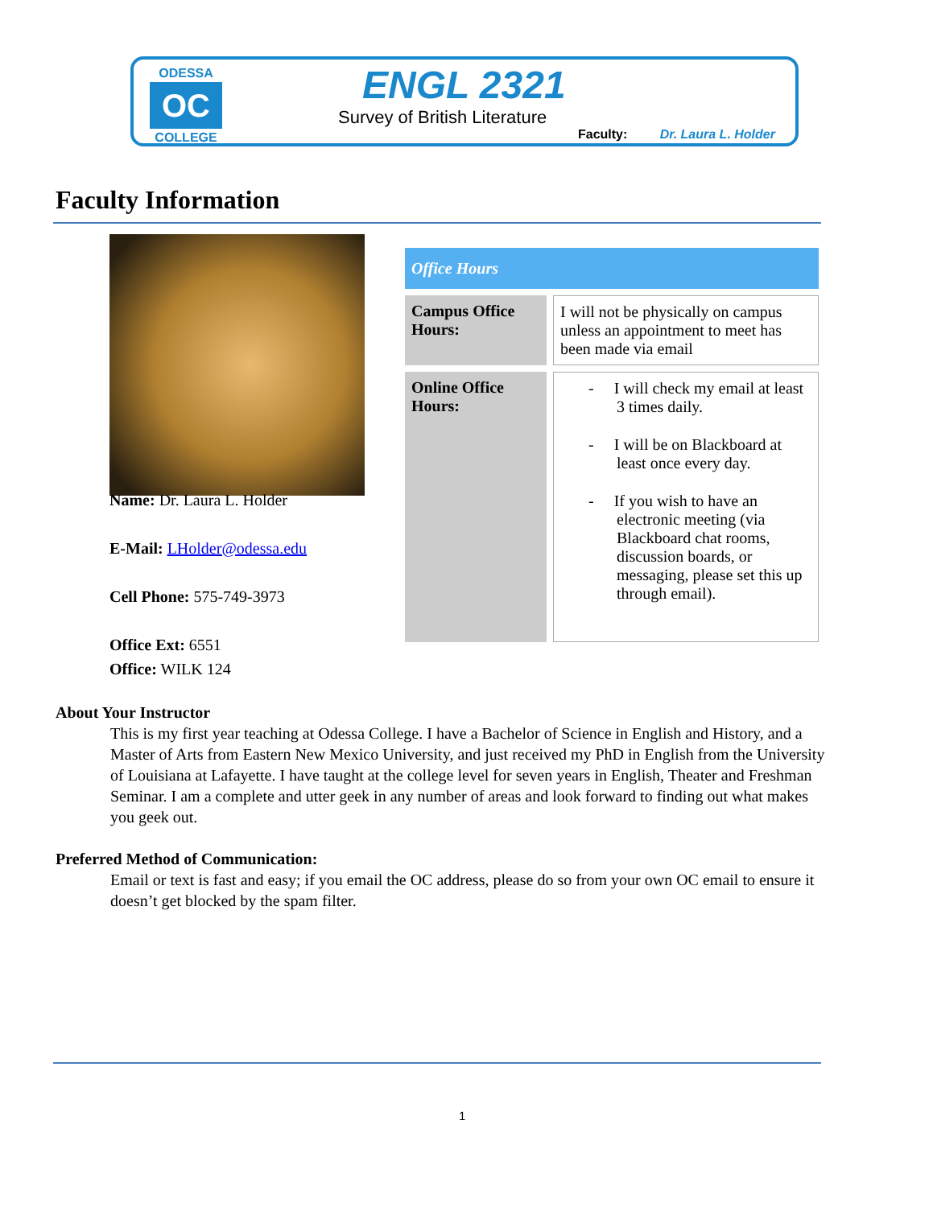ODESSA
OC
COLLEGE
ENGL 2321
Survey of British Literature
Faculty: Dr. Laura L. Holder
Faculty Information
Name: Dr. Laura L. Holder
E-Mail: LHolder@odessa.edu
Cell Phone: 575-749-3973
Office Ext: 6551
Office: WILK 124
| Office Hours | |
| --- | --- |
| Campus Office Hours: | I will not be physically on campus unless an appointment to meet has been made via email |
| Online Office Hours: | - I will check my email at least 3 times daily. - I will be on Blackboard at least once every day. - If you wish to have an electronic meeting (via Blackboard chat rooms, discussion boards, or messaging, please set this up through email). |
About Your Instructor
This is my first year teaching at Odessa College. I have a Bachelor of Science in English and History, and a Master of Arts from Eastern New Mexico University, and just received my PhD in English from the University of Louisiana at Lafayette. I have taught at the college level for seven years in English, Theater and Freshman Seminar. I am a complete and utter geek in any number of areas and look forward to finding out what makes you geek out.
Preferred Method of Communication:
Email or text is fast and easy; if you email the OC address, please do so from your own OC email to ensure it doesn’t get blocked by the spam filter.
1